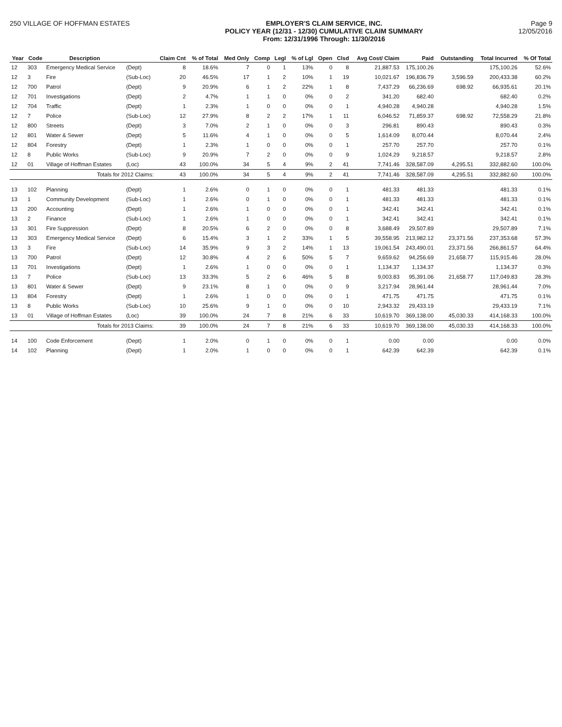250 VILLAGE OF HOFFMAN ESTATES EMPLOYER'S CLAIM SERVICE, INC.
POLICY YEAR (12/31 - 12/30) CUMULATIVE CLAIM SUMMARY
From: 12/31/1996 Through: 11/30/2016
Page 9
12/05/2016
| Year | Code | Description | | Claim Cnt | % of Total | Med Only | Comp | Legl | % of Lgl | Open | Clsd | Avg Cost/ Claim | Paid | Outstanding | Total Incurred | % Of Total |
| --- | --- | --- | --- | --- | --- | --- | --- | --- | --- | --- | --- | --- | --- | --- | --- | --- |
| 12 | 303 | Emergency Medical Service | (Dept) | 8 | 18.6% | 7 | 0 | 1 | 13% | 0 | 8 | 21,887.53 | 175,100.26 | | 175,100.26 | 52.6% |
| 12 | 3 | Fire | (Sub-Loc) | 20 | 46.5% | 17 | 1 | 2 | 10% | 1 | 19 | 10,021.67 | 196,836.79 | 3,596.59 | 200,433.38 | 60.2% |
| 12 | 700 | Patrol | (Dept) | 9 | 20.9% | 6 | 1 | 2 | 22% | 1 | 8 | 7,437.29 | 66,236.69 | 698.92 | 66,935.61 | 20.1% |
| 12 | 701 | Investigations | (Dept) | 2 | 4.7% | 1 | 1 | 0 | 0% | 0 | 2 | 341.20 | 682.40 | | 682.40 | 0.2% |
| 12 | 704 | Traffic | (Dept) | 1 | 2.3% | 1 | 0 | 0 | 0% | 0 | 1 | 4,940.28 | 4,940.28 | | 4,940.28 | 1.5% |
| 12 | 7 | Police | (Sub-Loc) | 12 | 27.9% | 8 | 2 | 2 | 17% | 1 | 11 | 6,046.52 | 71,859.37 | 698.92 | 72,558.29 | 21.8% |
| 12 | 800 | Streets | (Dept) | 3 | 7.0% | 2 | 1 | 0 | 0% | 0 | 3 | 296.81 | 890.43 | | 890.43 | 0.3% |
| 12 | 801 | Water & Sewer | (Dept) | 5 | 11.6% | 4 | 1 | 0 | 0% | 0 | 5 | 1,614.09 | 8,070.44 | | 8,070.44 | 2.4% |
| 12 | 804 | Forestry | (Dept) | 1 | 2.3% | 1 | 0 | 0 | 0% | 0 | 1 | 257.70 | 257.70 | | 257.70 | 0.1% |
| 12 | 8 | Public Works | (Sub-Loc) | 9 | 20.9% | 7 | 2 | 0 | 0% | 0 | 9 | 1,024.29 | 9,218.57 | | 9,218.57 | 2.8% |
| 12 | 01 | Village of Hoffman Estates | (Loc) | 43 | 100.0% | 34 | 5 | 4 | 9% | 2 | 41 | 7,741.46 | 328,587.09 | 4,295.51 | 332,882.60 | 100.0% |
| | | Totals for 2012 Claims: | | 43 | 100.0% | 34 | 5 | 4 | 9% | 2 | 41 | 7,741.46 | 328,587.09 | 4,295.51 | 332,882.60 | 100.0% |
| 13 | 102 | Planning | (Dept) | 1 | 2.6% | 0 | 1 | 0 | 0% | 0 | 1 | 481.33 | 481.33 | | 481.33 | 0.1% |
| 13 | 1 | Community Development | (Sub-Loc) | 1 | 2.6% | 0 | 1 | 0 | 0% | 0 | 1 | 481.33 | 481.33 | | 481.33 | 0.1% |
| 13 | 200 | Accounting | (Dept) | 1 | 2.6% | 1 | 0 | 0 | 0% | 0 | 1 | 342.41 | 342.41 | | 342.41 | 0.1% |
| 13 | 2 | Finance | (Sub-Loc) | 1 | 2.6% | 1 | 0 | 0 | 0% | 0 | 1 | 342.41 | 342.41 | | 342.41 | 0.1% |
| 13 | 301 | Fire Suppression | (Dept) | 8 | 20.5% | 6 | 2 | 0 | 0% | 0 | 8 | 3,688.49 | 29,507.89 | | 29,507.89 | 7.1% |
| 13 | 303 | Emergency Medical Service | (Dept) | 6 | 15.4% | 3 | 1 | 2 | 33% | 1 | 5 | 39,558.95 | 213,982.12 | 23,371.56 | 237,353.68 | 57.3% |
| 13 | 3 | Fire | (Sub-Loc) | 14 | 35.9% | 9 | 3 | 2 | 14% | 1 | 13 | 19,061.54 | 243,490.01 | 23,371.56 | 266,861.57 | 64.4% |
| 13 | 700 | Patrol | (Dept) | 12 | 30.8% | 4 | 2 | 6 | 50% | 5 | 7 | 9,659.62 | 94,256.69 | 21,658.77 | 115,915.46 | 28.0% |
| 13 | 701 | Investigations | (Dept) | 1 | 2.6% | 1 | 0 | 0 | 0% | 0 | 1 | 1,134.37 | 1,134.37 | | 1,134.37 | 0.3% |
| 13 | 7 | Police | (Sub-Loc) | 13 | 33.3% | 5 | 2 | 6 | 46% | 5 | 8 | 9,003.83 | 95,391.06 | 21,658.77 | 117,049.83 | 28.3% |
| 13 | 801 | Water & Sewer | (Dept) | 9 | 23.1% | 8 | 1 | 0 | 0% | 0 | 9 | 3,217.94 | 28,961.44 | | 28,961.44 | 7.0% |
| 13 | 804 | Forestry | (Dept) | 1 | 2.6% | 1 | 0 | 0 | 0% | 0 | 1 | 471.75 | 471.75 | | 471.75 | 0.1% |
| 13 | 8 | Public Works | (Sub-Loc) | 10 | 25.6% | 9 | 1 | 0 | 0% | 0 | 10 | 2,943.32 | 29,433.19 | | 29,433.19 | 7.1% |
| 13 | 01 | Village of Hoffman Estates | (Loc) | 39 | 100.0% | 24 | 7 | 8 | 21% | 6 | 33 | 10,619.70 | 369,138.00 | 45,030.33 | 414,168.33 | 100.0% |
| | | Totals for 2013 Claims: | | 39 | 100.0% | 24 | 7 | 8 | 21% | 6 | 33 | 10,619.70 | 369,138.00 | 45,030.33 | 414,168.33 | 100.0% |
| 14 | 100 | Code Enforcement | (Dept) | 1 | 2.0% | 0 | 1 | 0 | 0% | 0 | 1 | 0.00 | 0.00 | | 0.00 | 0.0% |
| 14 | 102 | Planning | (Dept) | 1 | 2.0% | 1 | 0 | 0 | 0% | 0 | 1 | 642.39 | 642.39 | | 642.39 | 0.1% |